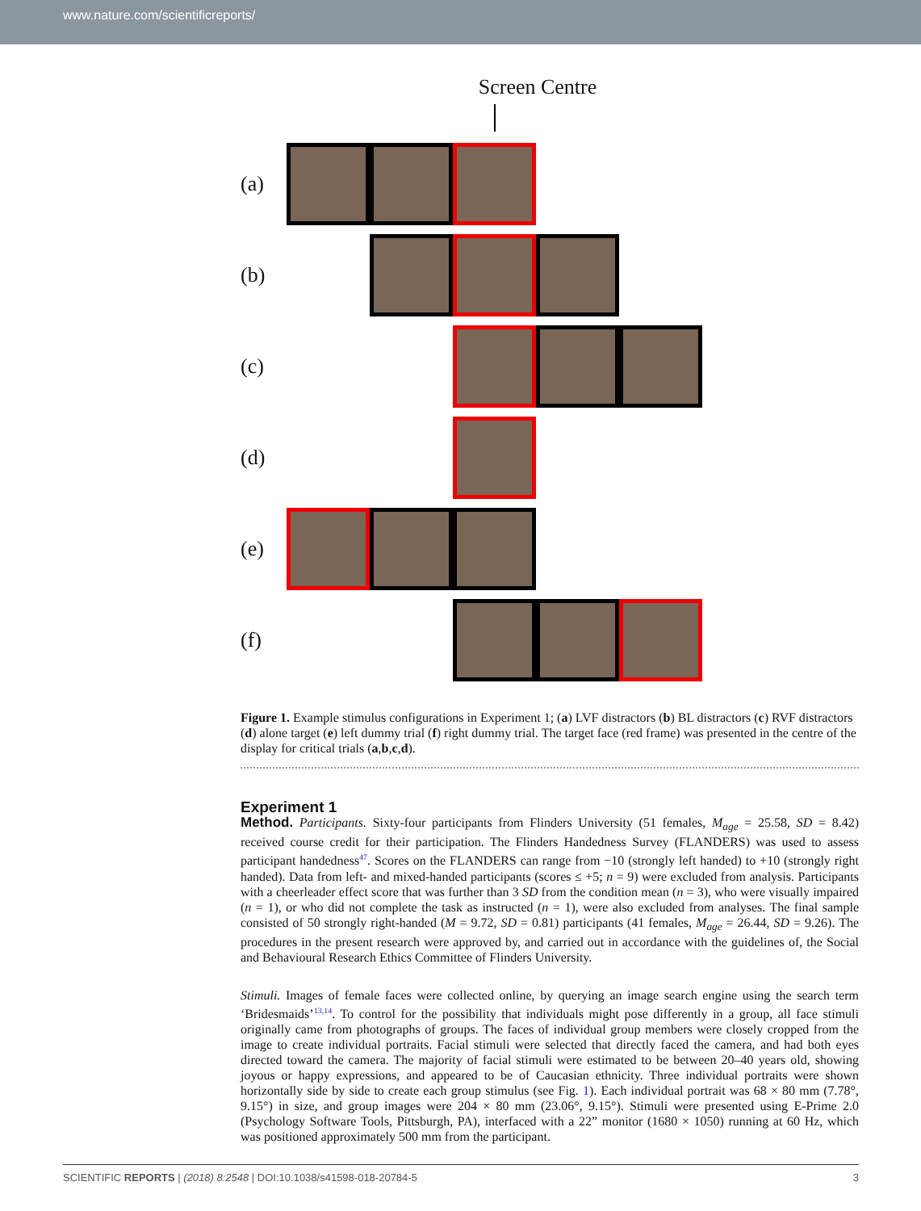www.nature.com/scientificreports/
Screen Centre
(a)
(b)
(c)
(d)
(e)
(f)
Figure 1. Example stimulus configurations in Experiment 1; (a) LVF distractors (b) BL distractors (c) RVF distractors (d) alone target (e) left dummy trial (f) right dummy trial. The target face (red frame) was presented in the centre of the display for critical trials (a,b,c,d).
Experiment 1
Method. Participants. Sixty-four participants from Flinders University (51 females, M<sub>age</sub> = 25.58, SD = 8.42) received course credit for their participation. The Flinders Handedness Survey (FLANDERS) was used to assess participant handedness<sup>47</sup>. Scores on the FLANDERS can range from −10 (strongly left handed) to +10 (strongly right handed). Data from left- and mixed-handed participants (scores ≤ +5; n = 9) were excluded from analysis. Participants with a cheerleader effect score that was further than 3 SD from the condition mean (n = 3), who were visually impaired (n = 1), or who did not complete the task as instructed (n = 1), were also excluded from analyses. The final sample consisted of 50 strongly right-handed (M = 9.72, SD = 0.81) participants (41 females, M<sub>age</sub> = 26.44, SD = 9.26). The procedures in the present research were approved by, and carried out in accordance with the guidelines of, the Social and Behavioural Research Ethics Committee of Flinders University.
Stimuli. Images of female faces were collected online, by querying an image search engine using the search term ‘Bridesmaids’<sup>13,14</sup>. To control for the possibility that individuals might pose differently in a group, all face stimuli originally came from photographs of groups. The faces of individual group members were closely cropped from the image to create individual portraits. Facial stimuli were selected that directly faced the camera, and had both eyes directed toward the camera. The majority of facial stimuli were estimated to be between 20–40 years old, showing joyous or happy expressions, and appeared to be of Caucasian ethnicity. Three individual portraits were shown horizontally side by side to create each group stimulus (see Fig. 1). Each individual portrait was 68 × 80 mm (7.78°, 9.15°) in size, and group images were 204 × 80 mm (23.06°, 9.15°). Stimuli were presented using E-Prime 2.0 (Psychology Software Tools, Pittsburgh, PA), interfaced with a 22” monitor (1680 × 1050) running at 60 Hz, which was positioned approximately 500 mm from the participant.
SCIENTIFIC REPORTS | (2018) 8:2548 | DOI:10.1038/s41598-018-20784-5 3